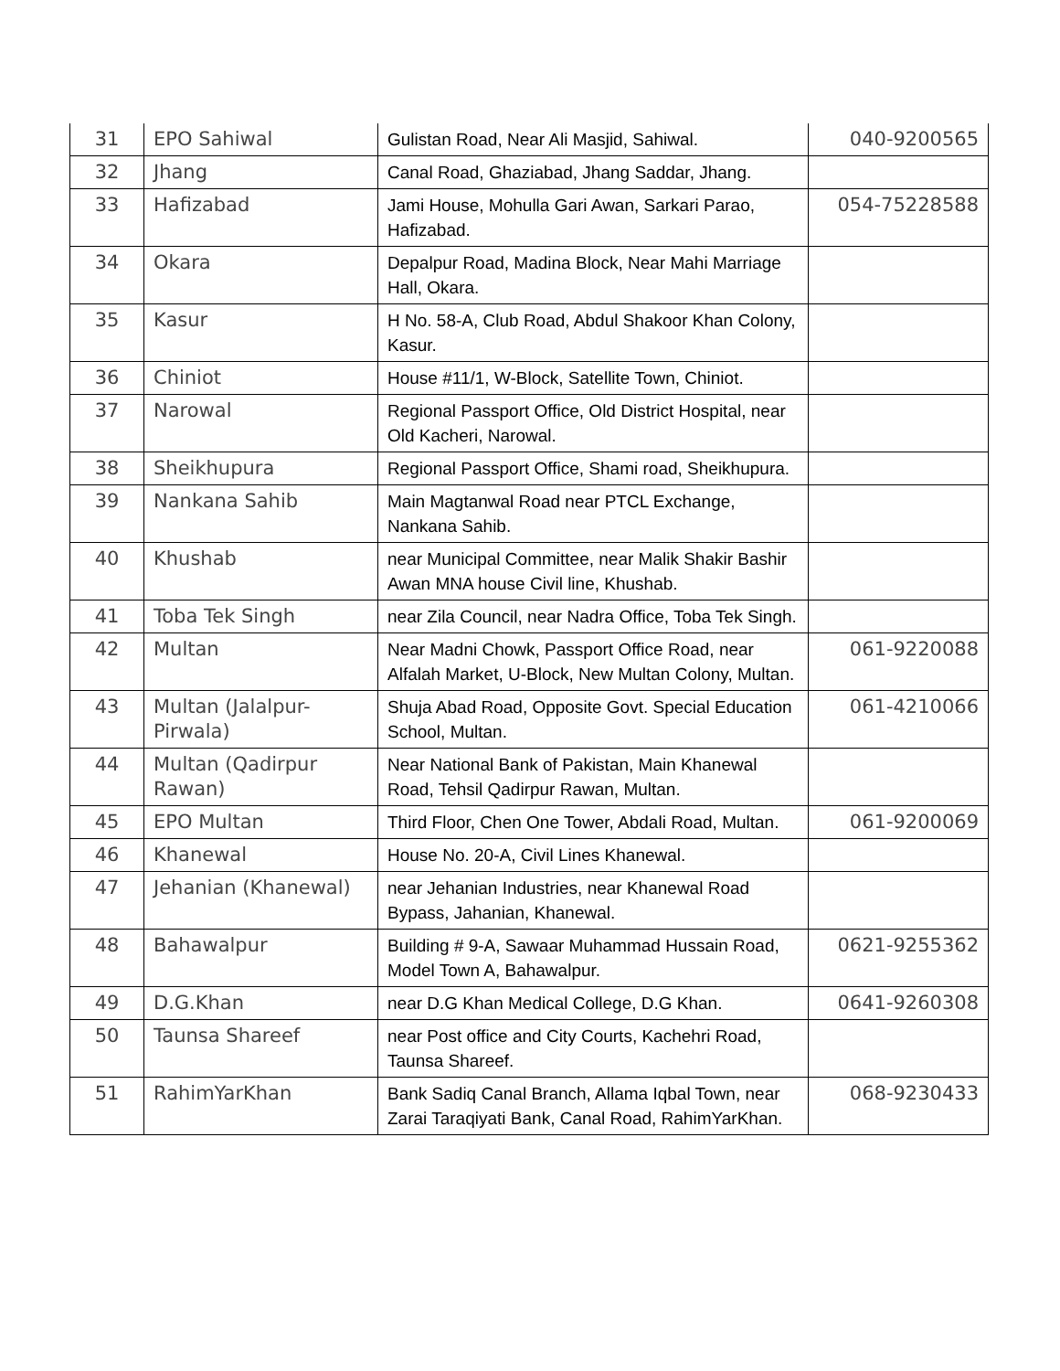| 31 | EPO Sahiwal | Gulistan Road, Near Ali Masjid, Sahiwal. | 040-9200565 |
| 32 | Jhang | Canal Road, Ghaziabad, Jhang Saddar, Jhang. | |
| 33 | Hafizabad | Jami House, Mohulla Gari Awan, Sarkari Parao, Hafizabad. | 054-75228588 |
| 34 | Okara | Depalpur Road, Madina Block, Near Mahi Marriage Hall, Okara. | |
| 35 | Kasur | H No. 58-A, Club Road, Abdul Shakoor Khan Colony, Kasur. | |
| 36 | Chiniot | House #11/1, W-Block, Satellite Town, Chiniot. | |
| 37 | Narowal | Regional Passport Office, Old District Hospital, near Old Kacheri, Narowal. | |
| 38 | Sheikhupura | Regional Passport Office, Shami road, Sheikhupura. | |
| 39 | Nankana Sahib | Main Magtanwal Road near PTCL Exchange, Nankana Sahib. | |
| 40 | Khushab | near Municipal Committee, near Malik Shakir Bashir Awan MNA house Civil line, Khushab. | |
| 41 | Toba Tek Singh | near Zila Council, near Nadra Office, Toba Tek Singh. | |
| 42 | Multan | Near Madni Chowk, Passport Office Road, near Alfalah Market, U-Block, New Multan Colony, Multan. | 061-9220088 |
| 43 | Multan (Jalalpur-Pirwala) | Shuja Abad Road, Opposite Govt. Special Education School, Multan. | 061-4210066 |
| 44 | Multan (Qadirpur Rawan) | Near National Bank of Pakistan, Main Khanewal Road, Tehsil Qadirpur Rawan, Multan. | |
| 45 | EPO Multan | Third Floor, Chen One Tower, Abdali Road, Multan. | 061-9200069 |
| 46 | Khanewal | House No. 20-A, Civil Lines Khanewal. | |
| 47 | Jehanian (Khanewal) | near Jehanian Industries, near Khanewal Road Bypass, Jahanian, Khanewal. | |
| 48 | Bahawalpur | Building # 9-A, Sawaar Muhammad Hussain Road, Model Town A, Bahawalpur. | 0621-9255362 |
| 49 | D.G.Khan | near D.G Khan Medical College, D.G Khan. | 0641-9260308 |
| 50 | Taunsa Shareef | near Post office and City Courts, Kachehri Road, Taunsa Shareef. | |
| 51 | RahimYarKhan | Bank Sadiq Canal Branch, Allama Iqbal Town, near Zarai Taraqiyati Bank, Canal Road, RahimYarKhan. | 068-9230433 |